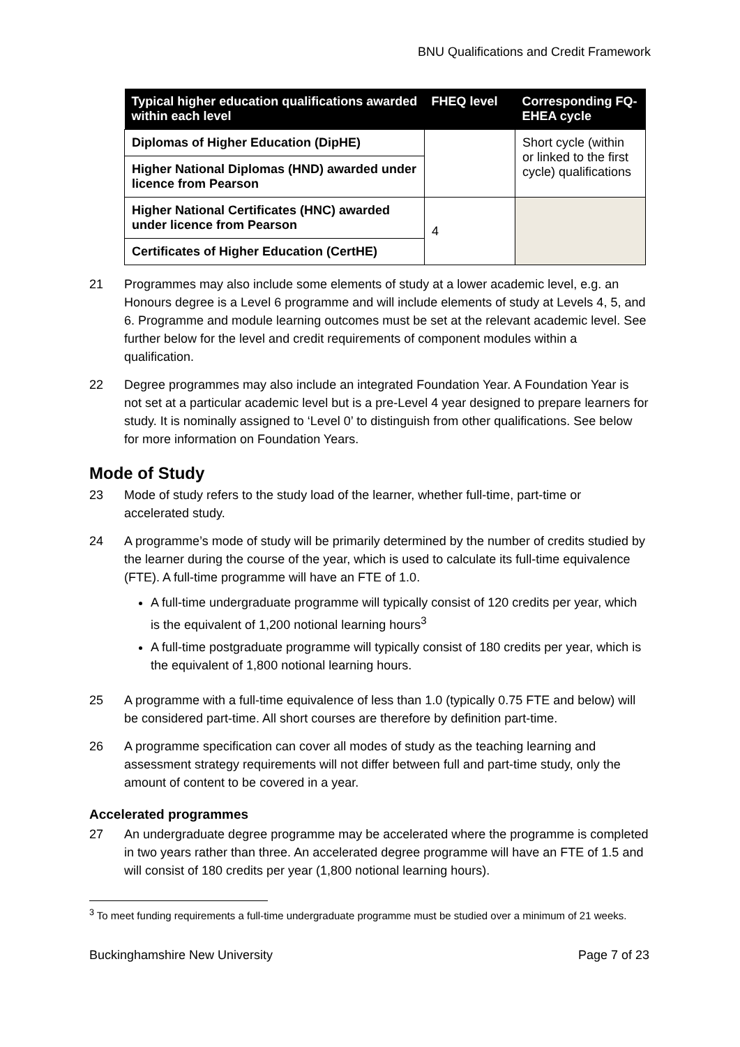BNU Qualifications and Credit Framework
| Typical higher education qualifications awarded within each level | FHEQ level | Corresponding FQ-EHEA cycle |
| --- | --- | --- |
| Diplomas of Higher Education (DipHE) | | Short cycle (within or linked to the first cycle) qualifications |
| Higher National Diplomas (HND) awarded under licence from Pearson | | |
| Higher National Certificates (HNC) awarded under licence from Pearson | 4 | |
| Certificates of Higher Education (CertHE) | | |
21 Programmes may also include some elements of study at a lower academic level, e.g. an Honours degree is a Level 6 programme and will include elements of study at Levels 4, 5, and 6. Programme and module learning outcomes must be set at the relevant academic level. See further below for the level and credit requirements of component modules within a qualification.
22 Degree programmes may also include an integrated Foundation Year. A Foundation Year is not set at a particular academic level but is a pre-Level 4 year designed to prepare learners for study. It is nominally assigned to ‘Level 0’ to distinguish from other qualifications. See below for more information on Foundation Years.
Mode of Study
23 Mode of study refers to the study load of the learner, whether full-time, part-time or accelerated study.
24 A programme’s mode of study will be primarily determined by the number of credits studied by the learner during the course of the year, which is used to calculate its full-time equivalence (FTE). A full-time programme will have an FTE of 1.0.
A full-time undergraduate programme will typically consist of 120 credits per year, which is the equivalent of 1,200 notional learning hours<sup>3</sup>
A full-time postgraduate programme will typically consist of 180 credits per year, which is the equivalent of 1,800 notional learning hours.
25 A programme with a full-time equivalence of less than 1.0 (typically 0.75 FTE and below) will be considered part-time. All short courses are therefore by definition part-time.
26 A programme specification can cover all modes of study as the teaching learning and assessment strategy requirements will not differ between full and part-time study, only the amount of content to be covered in a year.
Accelerated programmes
27 An undergraduate degree programme may be accelerated where the programme is completed in two years rather than three. An accelerated degree programme will have an FTE of 1.5 and will consist of 180 credits per year (1,800 notional learning hours).
<sup>3</sup> To meet funding requirements a full-time undergraduate programme must be studied over a minimum of 21 weeks.
Buckinghamshire New University Page 7 of 23